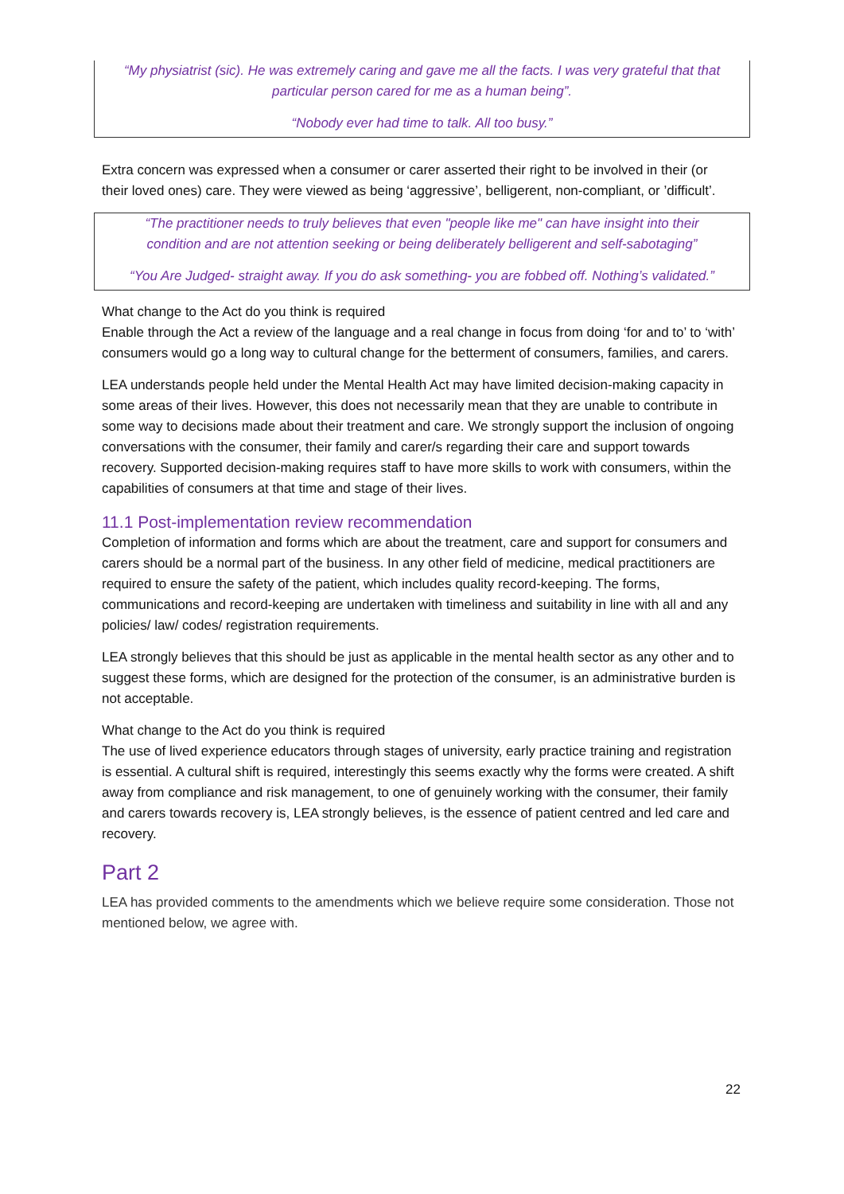“My physiatrist (sic). He was extremely caring and gave me all the facts. I was very grateful that that particular person cared for me as a human being”.
“Nobody ever had time to talk. All too busy.”
Extra concern was expressed when a consumer or carer asserted their right to be involved in their (or their loved ones) care. They were viewed as being ‘aggressive’, belligerent, non-compliant, or ’difficult’.
“The practitioner needs to truly believes that even "people like me" can have insight into their condition and are not attention seeking or being deliberately belligerent and self-sabotaging”
“You Are Judged- straight away. If you do ask something- you are fobbed off. Nothing’s validated.”
What change to the Act do you think is required
Enable through the Act a review of the language and a real change in focus from doing ‘for and to’ to ‘with’ consumers would go a long way to cultural change for the betterment of consumers, families, and carers.
LEA understands people held under the Mental Health Act may have limited decision-making capacity in some areas of their lives. However, this does not necessarily mean that they are unable to contribute in some way to decisions made about their treatment and care. We strongly support the inclusion of ongoing conversations with the consumer, their family and carer/s regarding their care and support towards recovery. Supported decision-making requires staff to have more skills to work with consumers, within the capabilities of consumers at that time and stage of their lives.
11.1 Post-implementation review recommendation
Completion of information and forms which are about the treatment, care and support for consumers and carers should be a normal part of the business. In any other field of medicine, medical practitioners are required to ensure the safety of the patient, which includes quality record-keeping. The forms, communications and record-keeping are undertaken with timeliness and suitability in line with all and any policies/ law/ codes/ registration requirements.
LEA strongly believes that this should be just as applicable in the mental health sector as any other and to suggest these forms, which are designed for the protection of the consumer, is an administrative burden is not acceptable.
What change to the Act do you think is required
The use of lived experience educators through stages of university, early practice training and registration is essential. A cultural shift is required, interestingly this seems exactly why the forms were created. A shift away from compliance and risk management, to one of genuinely working with the consumer, their family and carers towards recovery is, LEA strongly believes, is the essence of patient centred and led care and recovery.
Part 2
LEA has provided comments to the amendments which we believe require some consideration. Those not mentioned below, we agree with.
22